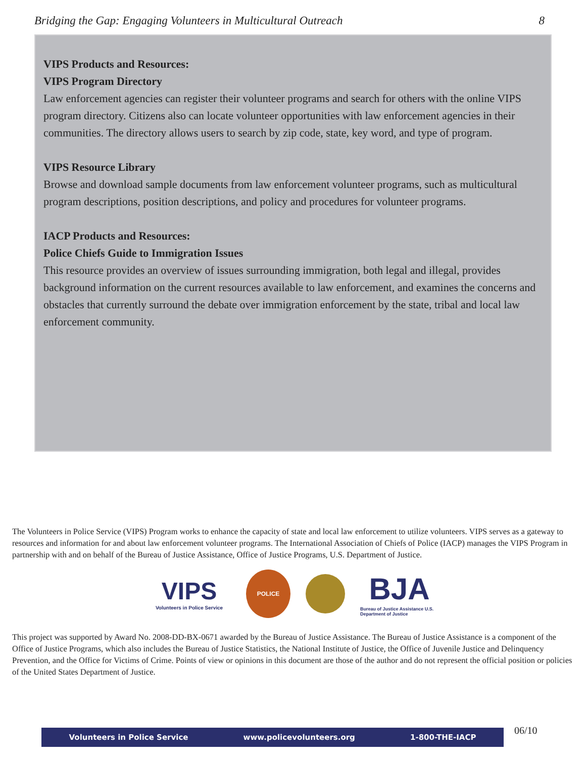Bridging the Gap: Engaging Volunteers in Multicultural Outreach 8
VIPS Products and Resources:
VIPS Program Directory
Law enforcement agencies can register their volunteer programs and search for others with the online VIPS program directory. Citizens also can locate volunteer opportunities with law enforcement agencies in their communities. The directory allows users to search by zip code, state, key word, and type of program.
VIPS Resource Library
Browse and download sample documents from law enforcement volunteer programs, such as multicultural program descriptions, position descriptions, and policy and procedures for volunteer programs.
IACP Products and Resources:
Police Chiefs Guide to Immigration Issues
This resource provides an overview of issues surrounding immigration, both legal and illegal, provides background information on the current resources available to law enforcement, and examines the concerns and obstacles that currently surround the debate over immigration enforcement by the state, tribal and local law enforcement community.
The Volunteers in Police Service (VIPS) Program works to enhance the capacity of state and local law enforcement to utilize volunteers. VIPS serves as a gateway to resources and information for and about law enforcement volunteer programs. The International Association of Chiefs of Police (IACP) manages the VIPS Program in partnership with and on behalf of the Bureau of Justice Assistance, Office of Justice Programs, U.S. Department of Justice.
VIPS
Volunteers in Police Service
POLICE
BJA
Bureau of Justice Assistance U.S. Department of Justice
This project was supported by Award No. 2008-DD-BX-0671 awarded by the Bureau of Justice Assistance. The Bureau of Justice Assistance is a component of the Office of Justice Programs, which also includes the Bureau of Justice Statistics, the National Institute of Justice, the Office of Juvenile Justice and Delinquency Prevention, and the Office for Victims of Crime. Points of view or opinions in this document are those of the author and do not represent the official position or policies of the United States Department of Justice.
Volunteers in Police Service www.policevolunteers.org 1-800-THE-IACP 06/10